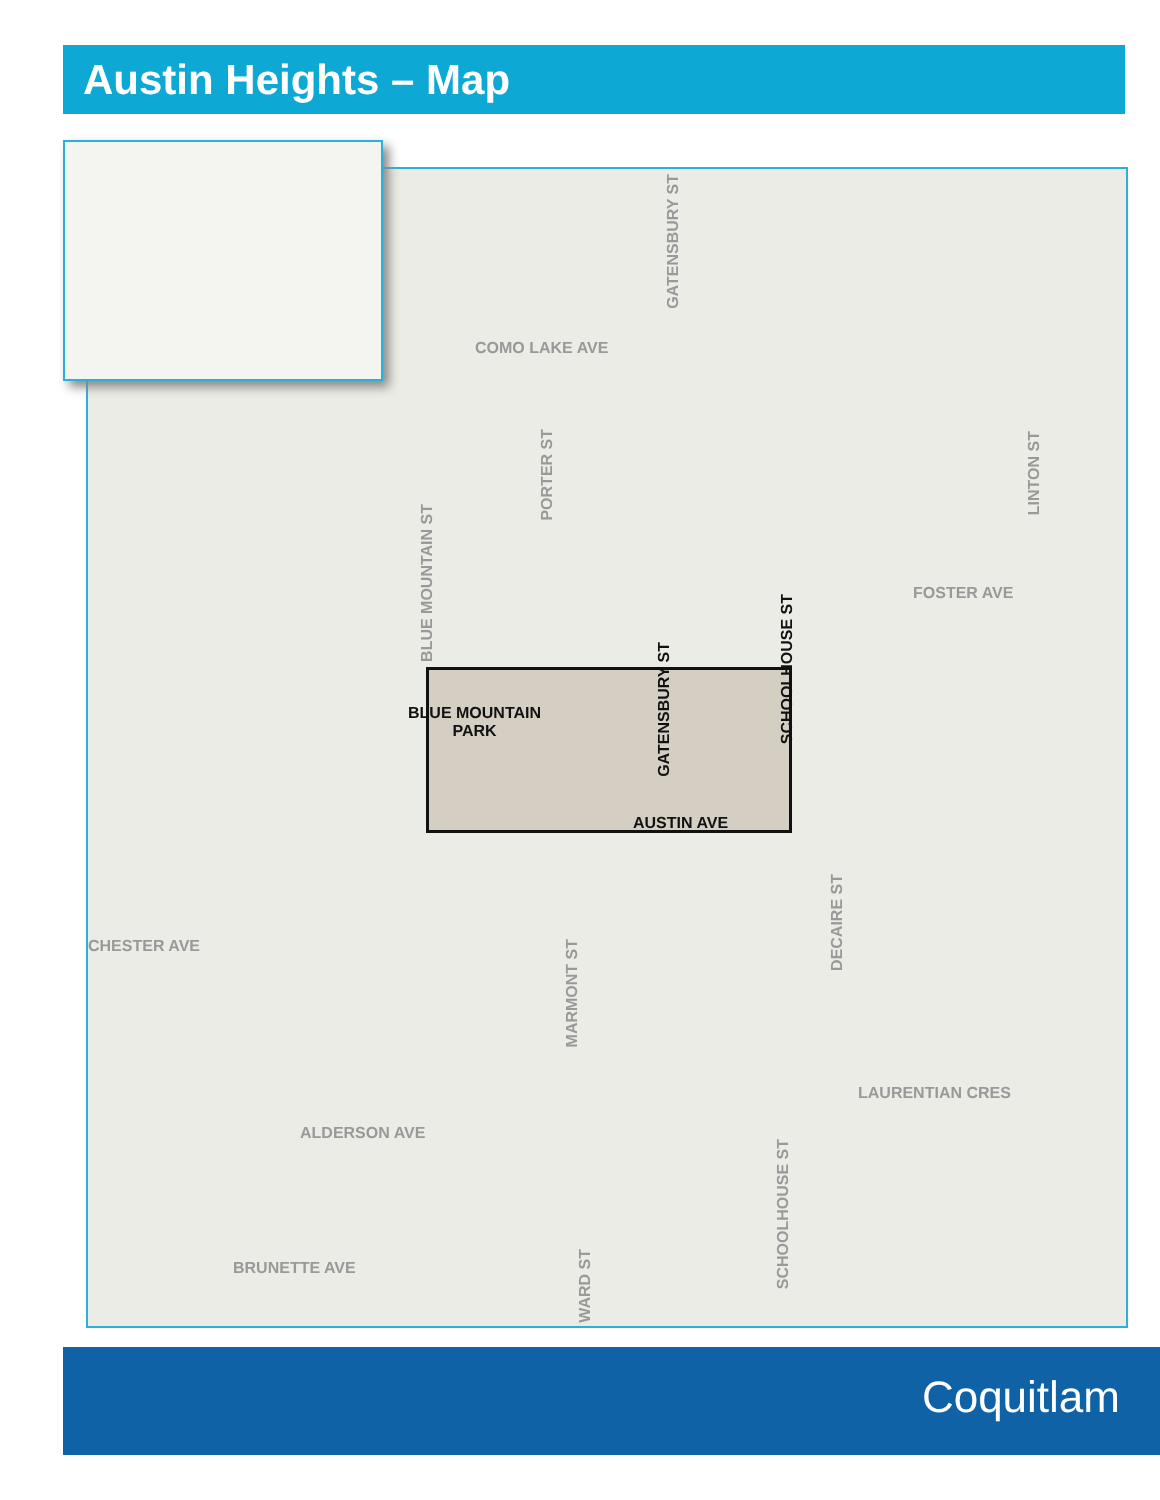Austin Heights – Map
COMO LAKE AVE
GATENSBURY ST
PORTER ST
LINTON ST
BLUE MOUNTAIN ST
FOSTER AVE
SCHOOLHOUSE ST
GATENSBURY ST
BLUE MOUNTAIN
PARK
AUSTIN AVE
CHESTER AVE
DECAIRE ST
MARMONT ST
ALDERSON AVE
LAURENTIAN CRES
SCHOOLHOUSE ST
BRUNETTE AVE
WARD ST
Coquitlam